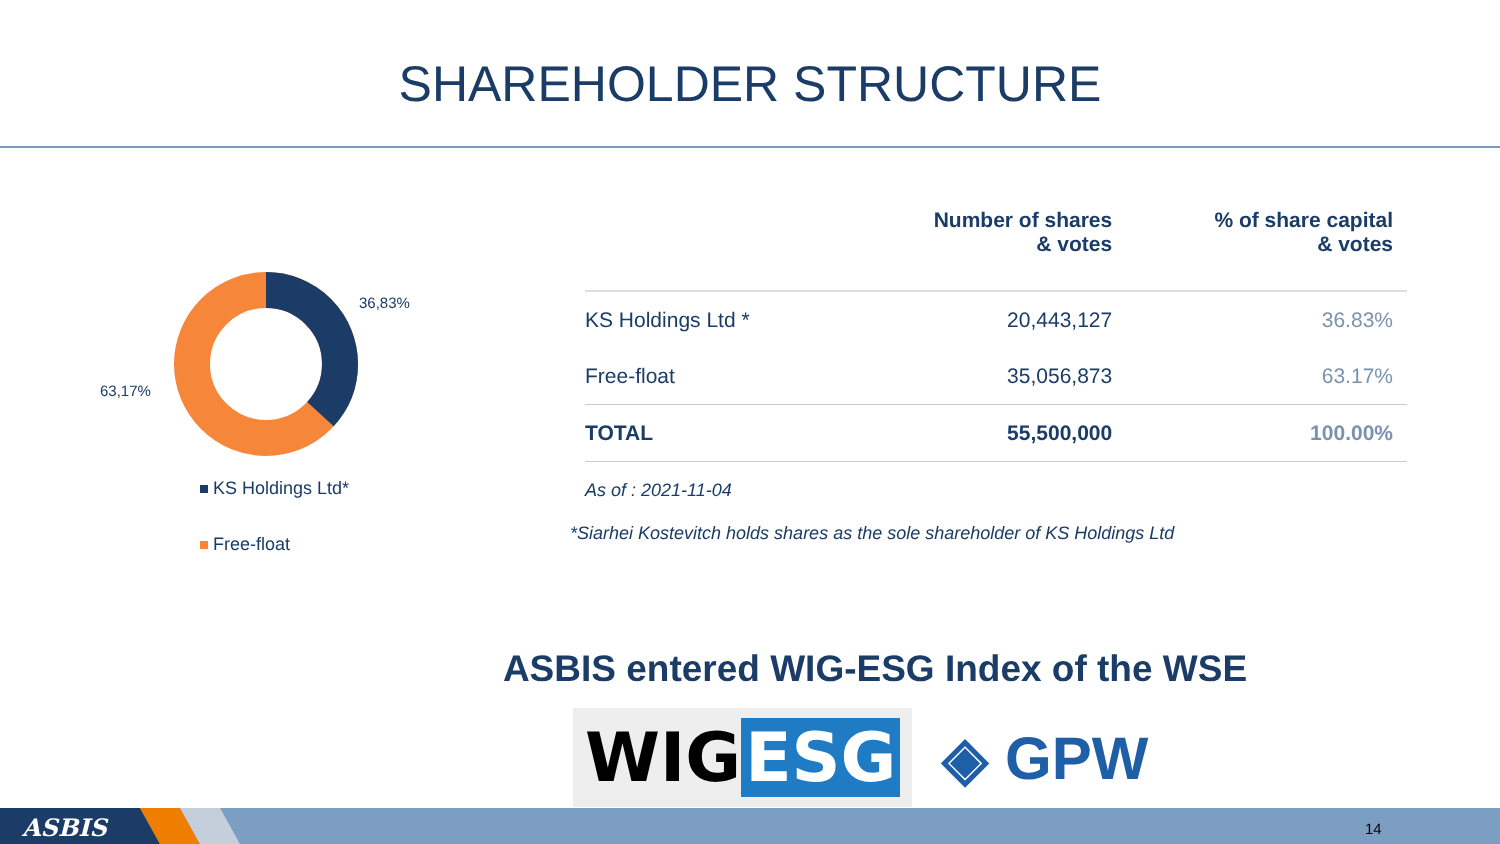SHAREHOLDER STRUCTURE
36,83%
63,17%
KS Holdings Ltd*
Free-float
| | Number of shares & votes | % of share capital & votes |
| --- | --- | --- |
| KS Holdings Ltd * | 20,443,127 | 36.83% |
| Free-float | 35,056,873 | 63.17% |
| TOTAL | 55,500,000 | 100.00% |
As of : 2021-11-04
*Siarhei Kostevitch holds shares as the sole shareholder of KS Holdings Ltd
ASBIS entered WIG-ESG Index of the WSE
WIG ESG
◈ GPW
ASBIS 14